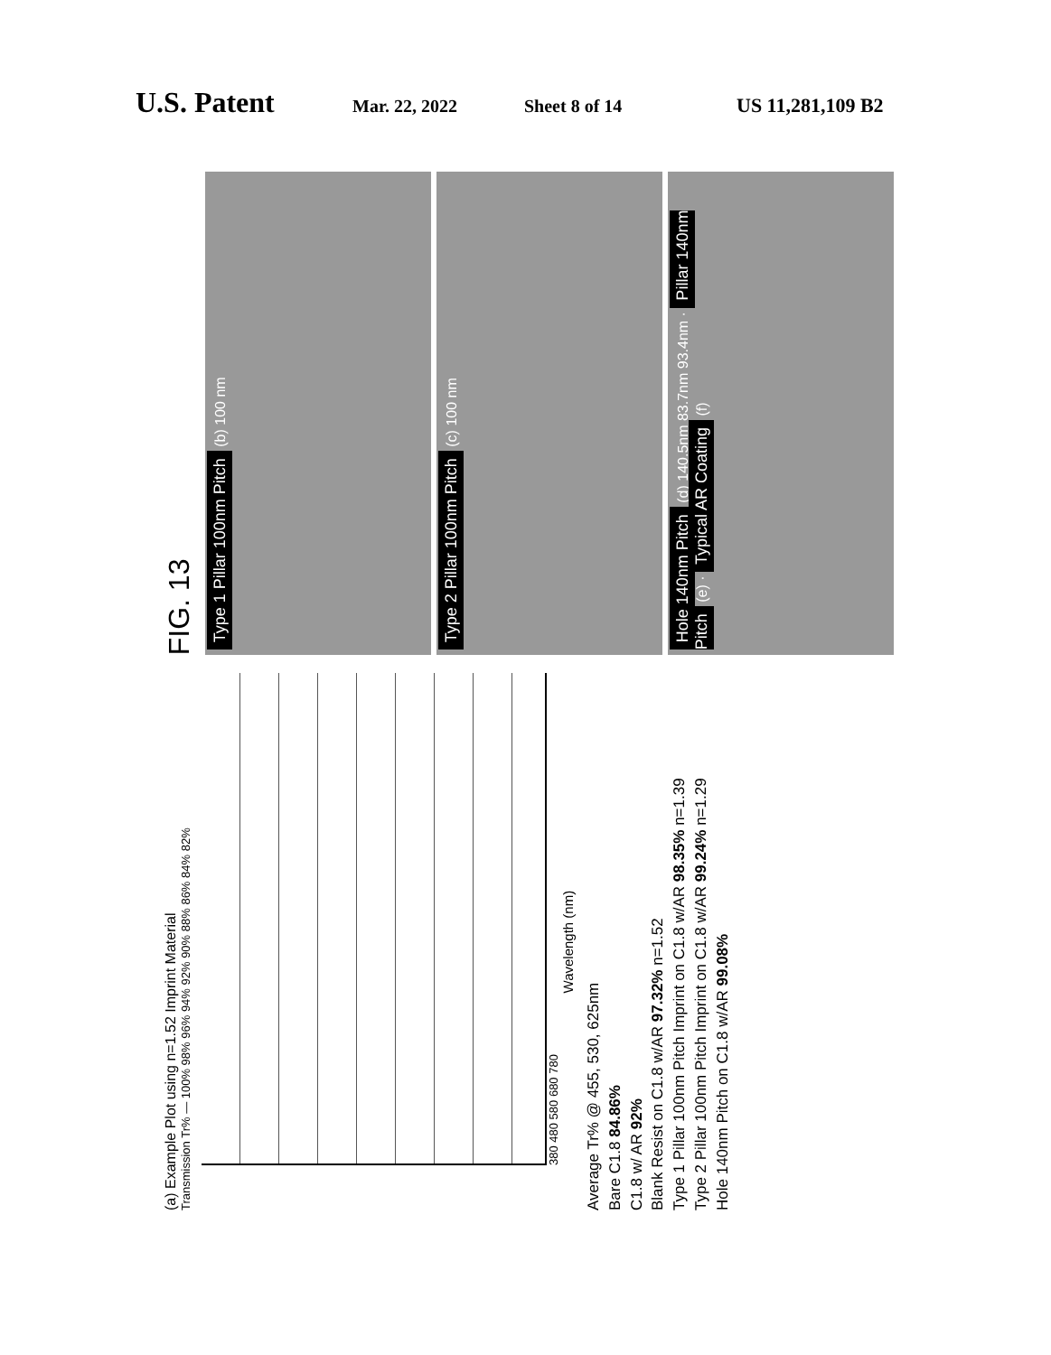U.S. Patent Mar. 22, 2022 Sheet 8 of 14 US 11,281,109 B2
(a) Example Plot using n=1.52 Imprint Material
Transmission Tr% — 100% 98% 96% 94% 92% 90% 88% 86% 84% 82%
380 480 580 680 780
Wavelength (nm)
Average Tr% @ 455, 530, 625nm
Bare C1.8 84.86%
C1.8 w/ AR 92%
Blank Resist on C1.8 w/AR 97.32% n=1.52
Type 1 Pillar 100nm Pitch Imprint on C1.8 w/AR 98.35% n=1.39
Type 2 Pillar 100nm Pitch Imprint on C1.8 w/AR 99.24% n=1.29
Hole 140nm Pitch on C1.8 w/AR 99.08%
FIG. 13
Type 1 Pillar 100nm Pitch (b) 100 nm
Type 2 Pillar 100nm Pitch (c) 100 nm
Hole 140nm Pitch (d) 140.5nm 83.7nm 93.4nm · Pillar 140nm Pitch (e) · Typical AR Coating (f)